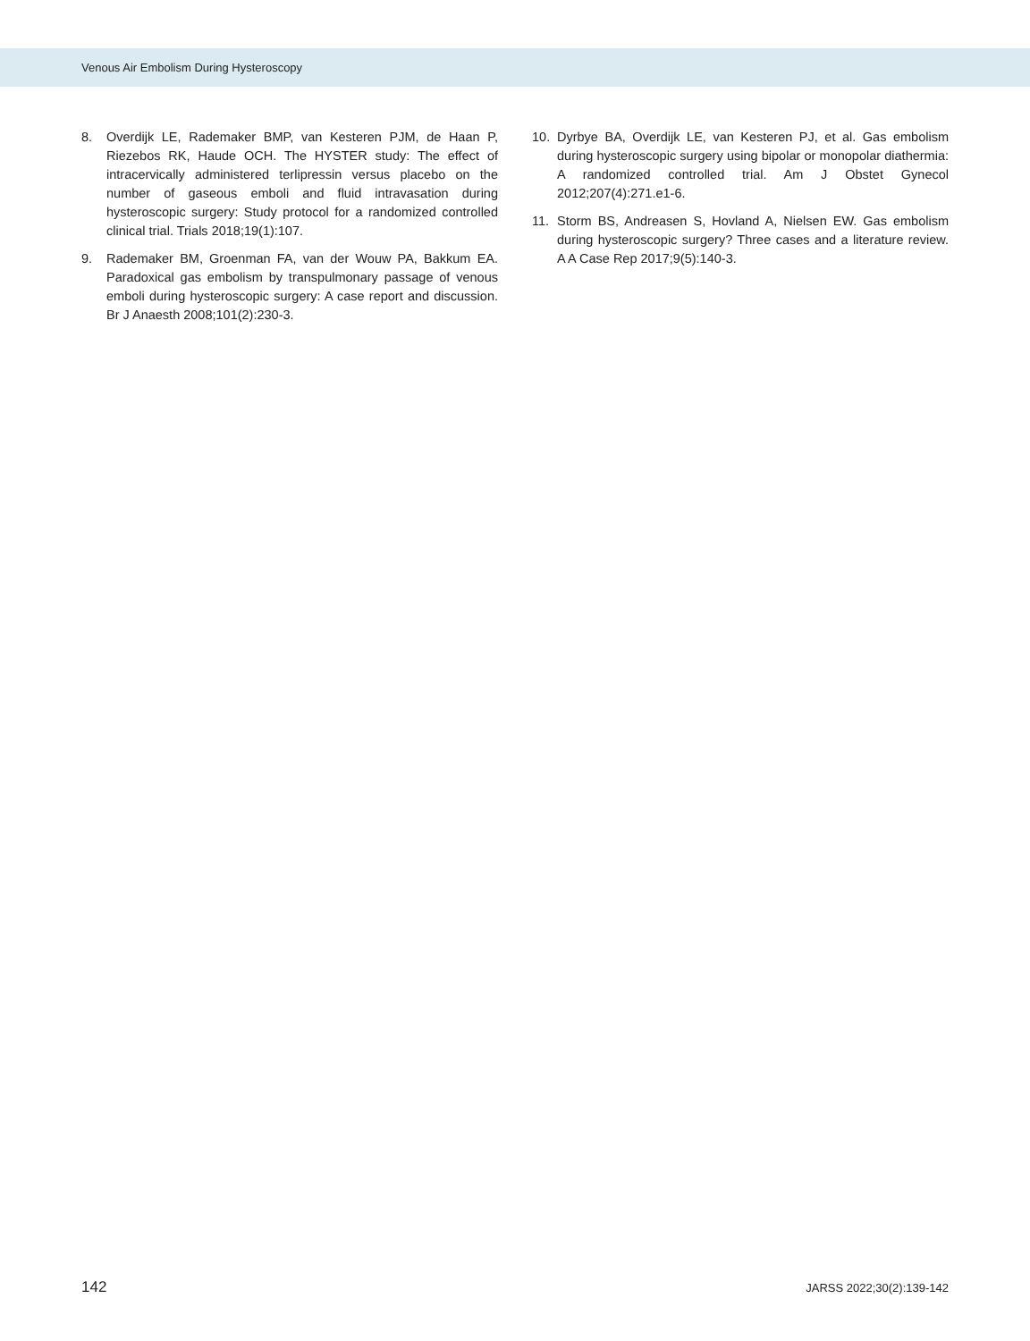Venous Air Embolism During Hysteroscopy
8. Overdijk LE, Rademaker BMP, van Kesteren PJM, de Haan P, Riezebos RK, Haude OCH. The HYSTER study: The effect of intracervically administered terlipressin versus placebo on the number of gaseous emboli and fluid intravasation during hysteroscopic surgery: Study protocol for a randomized controlled clinical trial. Trials 2018;19(1):107.
9. Rademaker BM, Groenman FA, van der Wouw PA, Bakkum EA. Paradoxical gas embolism by transpulmonary passage of venous emboli during hysteroscopic surgery: A case report and discussion. Br J Anaesth 2008;101(2):230-3.
10. Dyrbye BA, Overdijk LE, van Kesteren PJ, et al. Gas embolism during hysteroscopic surgery using bipolar or monopolar diathermia: A randomized controlled trial. Am J Obstet Gynecol 2012;207(4):271.e1-6.
11. Storm BS, Andreasen S, Hovland A, Nielsen EW. Gas embolism during hysteroscopic surgery? Three cases and a literature review. A A Case Rep 2017;9(5):140-3.
142 JARSS 2022;30(2):139-142